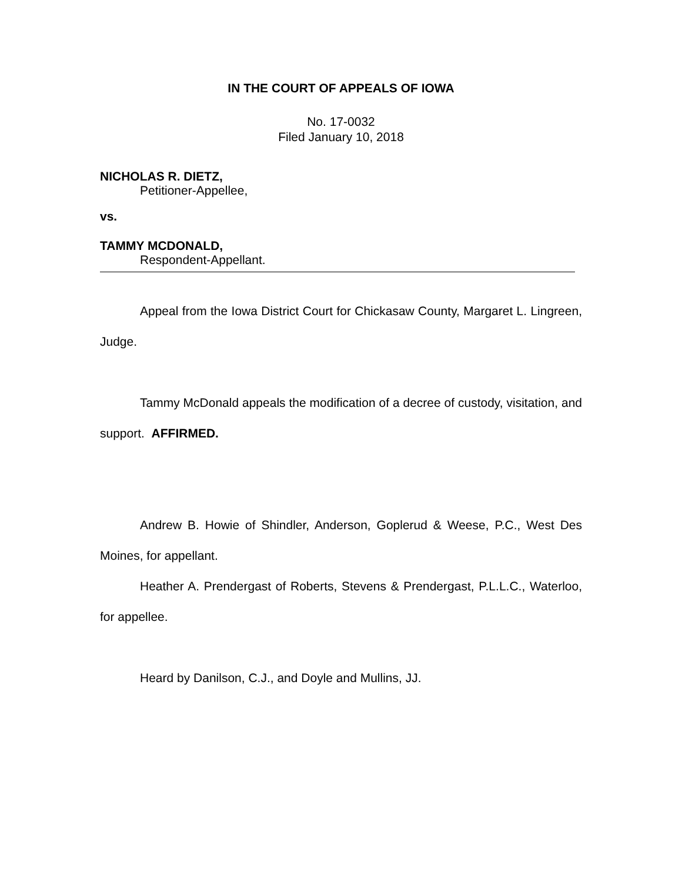IN THE COURT OF APPEALS OF IOWA
No. 17-0032
Filed January 10, 2018
NICHOLAS R. DIETZ,
Petitioner-Appellee,
vs.
TAMMY MCDONALD,
Respondent-Appellant.
Appeal from the Iowa District Court for Chickasaw County, Margaret L. Lingreen, Judge.
Tammy McDonald appeals the modification of a decree of custody, visitation, and support. AFFIRMED.
Andrew B. Howie of Shindler, Anderson, Goplerud & Weese, P.C., West Des Moines, for appellant.
Heather A. Prendergast of Roberts, Stevens & Prendergast, P.L.L.C., Waterloo, for appellee.
Heard by Danilson, C.J., and Doyle and Mullins, JJ.